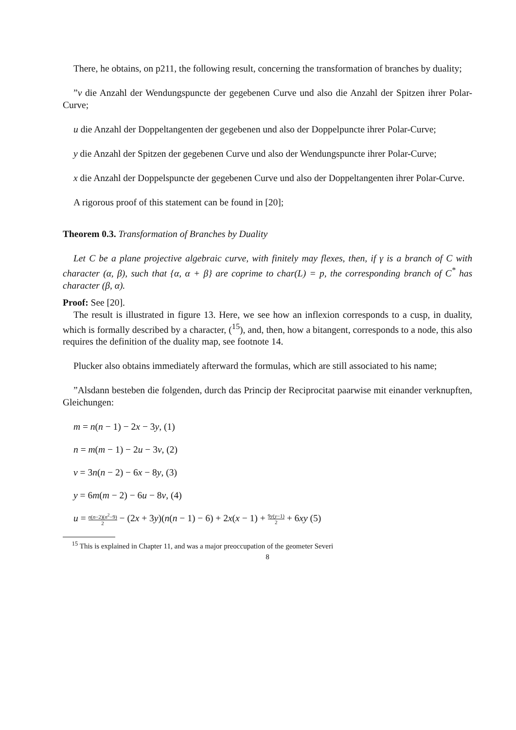There, he obtains, on p211, the following result, concerning the transformation of branches by duality;
”v die Anzahl der Wendungspuncte der gegebenen Curve und also die Anzahl der Spitzen ihrer Polar-Curve;
u die Anzahl der Doppeltangenten der gegebenen und also der Doppelpuncte ihrer Polar-Curve;
y die Anzahl der Spitzen der gegebenen Curve und also der Wendungspuncte ihrer Polar-Curve;
x die Anzahl der Doppelspuncte der gegebenen Curve und also der Doppeltangenten ihrer Polar-Curve.
A rigorous proof of this statement can be found in [20];
Theorem 0.3. Transformation of Branches by Duality
Let C be a plane projective algebraic curve, with finitely may flexes, then, if γ is a branch of C with character (α, β), such that {α, α + β} are coprime to char(L) = p, the corresponding branch of C<sup>*</sup> has character (β, α).
Proof: See [20].
The result is illustrated in figure 13. Here, we see how an inflexion corresponds to a cusp, in duality, which is formally described by a character, (<sup>15</sup>), and, then, how a bitangent, corresponds to a node, this also requires the definition of the duality map, see footnote 14.
Plucker also obtains immediately afterward the formulas, which are still associated to his name;
”Alsdann besteben die folgenden, durch das Princip der Reciprocitat paarwise mit einander verknupften, Gleichungen:
m = n(n − 1) − 2x − 3y, (1)
n = m(m − 1) − 2u − 3v, (2)
v = 3n(n − 2) − 6x − 8y, (3)
y = 6m(m − 2) − 6u − 8v, (4)
u = n(n−2)(n<sup>2</sup>−9) 2 − (2x + 3y)(n(n − 1) − 6) + 2x(x − 1) + 9y(y−1) 2 + 6xy (5)
<sup>15</sup> This is explained in Chapter 11, and was a major preoccupation of the geometer Severi
8